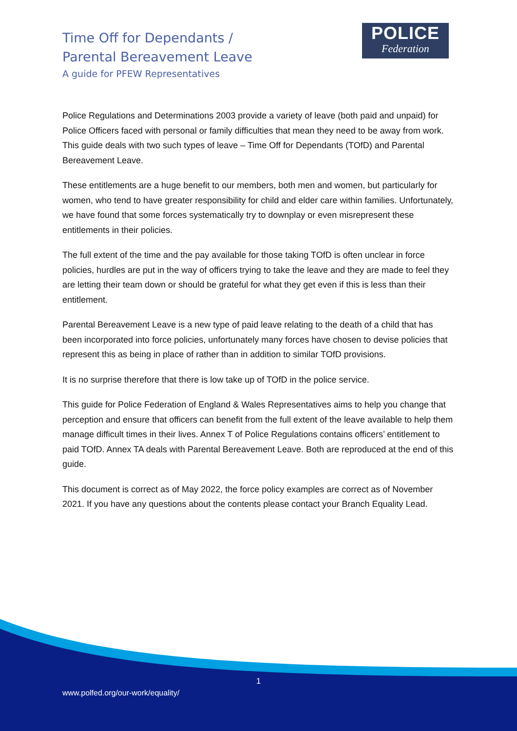Time Off for Dependants /
Parental Bereavement Leave
A guide for PFEW Representatives
POLICE
Federation
Police Regulations and Determinations 2003 provide a variety of leave (both paid and unpaid) for Police Officers faced with personal or family difficulties that mean they need to be away from work. This guide deals with two such types of leave – Time Off for Dependants (TOfD) and Parental Bereavement Leave.
These entitlements are a huge benefit to our members, both men and women, but particularly for women, who tend to have greater responsibility for child and elder care within families. Unfortunately, we have found that some forces systematically try to downplay or even misrepresent these entitlements in their policies.
The full extent of the time and the pay available for those taking TOfD is often unclear in force policies, hurdles are put in the way of officers trying to take the leave and they are made to feel they are letting their team down or should be grateful for what they get even if this is less than their entitlement.
Parental Bereavement Leave is a new type of paid leave relating to the death of a child that has been incorporated into force policies, unfortunately many forces have chosen to devise policies that represent this as being in place of rather than in addition to similar TOfD provisions.
It is no surprise therefore that there is low take up of TOfD in the police service.
This guide for Police Federation of England & Wales Representatives aims to help you change that perception and ensure that officers can benefit from the full extent of the leave available to help them manage difficult times in their lives. Annex T of Police Regulations contains officers’ entitlement to paid TOfD. Annex TA deals with Parental Bereavement Leave. Both are reproduced at the end of this guide.
This document is correct as of May 2022, the force policy examples are correct as of November 2021. If you have any questions about the contents please contact your Branch Equality Lead.
1
www.polfed.org/our-work/equality/